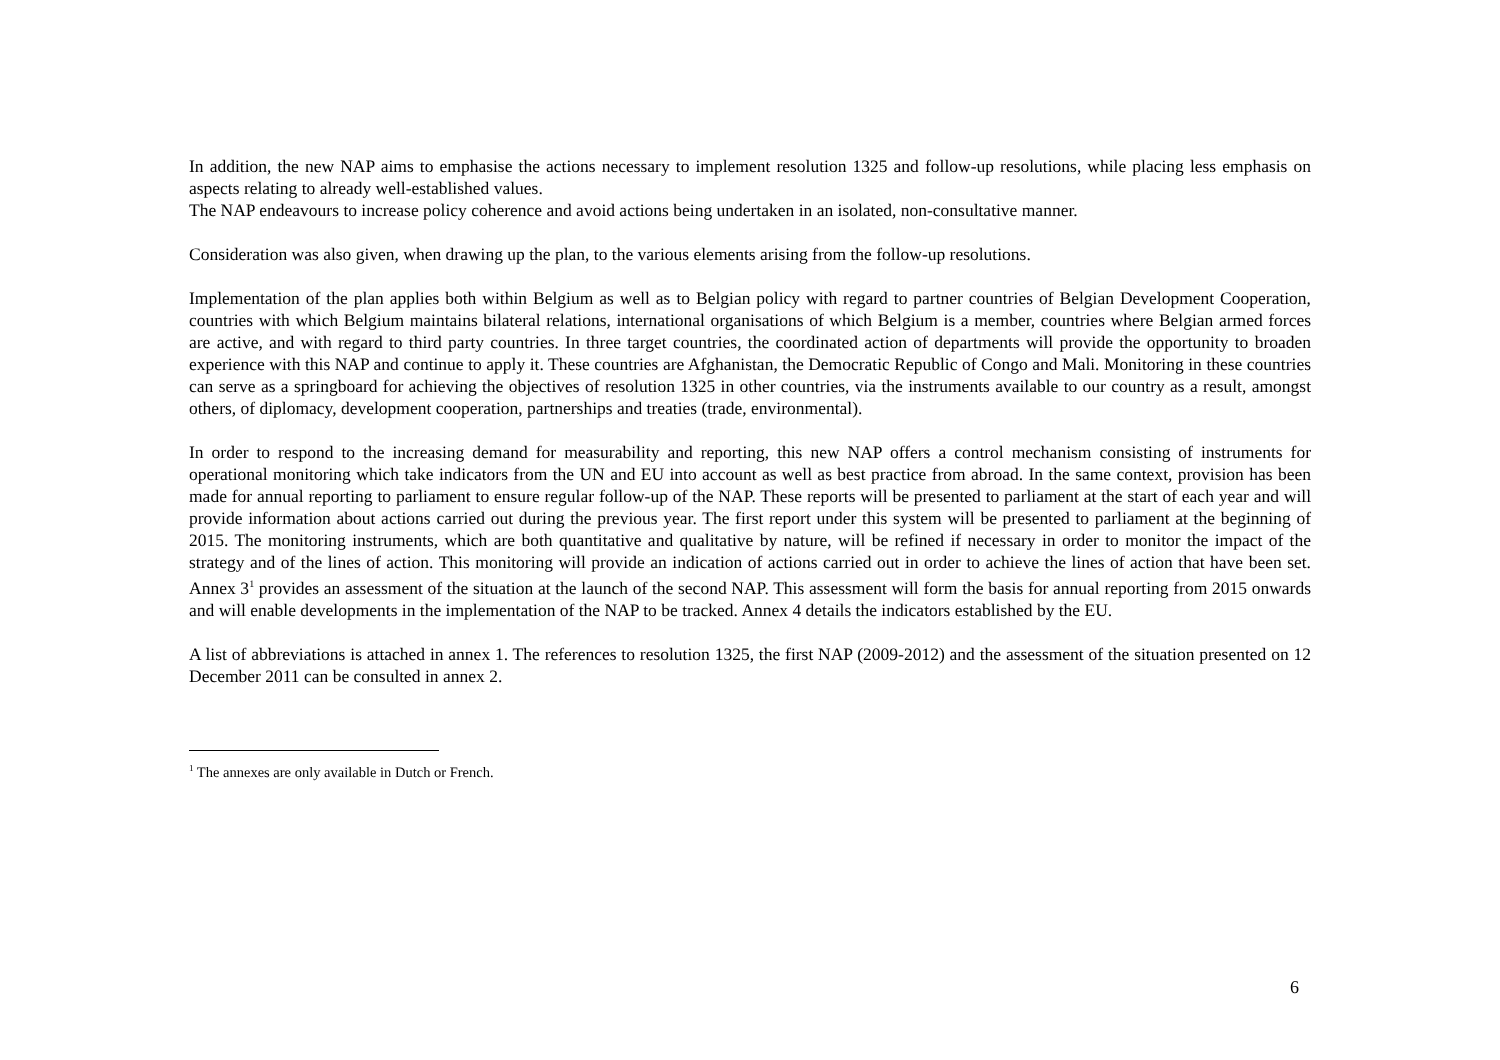In addition, the new NAP aims to emphasise the actions necessary to implement resolution 1325 and follow-up resolutions, while placing less emphasis on aspects relating to already well-established values.
The NAP endeavours to increase policy coherence and avoid actions being undertaken in an isolated, non-consultative manner.
Consideration was also given, when drawing up the plan, to the various elements arising from the follow-up resolutions.
Implementation of the plan applies both within Belgium as well as to Belgian policy with regard to partner countries of Belgian Development Cooperation, countries with which Belgium maintains bilateral relations, international organisations of which Belgium is a member, countries where Belgian armed forces are active, and with regard to third party countries. In three target countries, the coordinated action of departments will provide the opportunity to broaden experience with this NAP and continue to apply it. These countries are Afghanistan, the Democratic Republic of Congo and Mali. Monitoring in these countries can serve as a springboard for achieving the objectives of resolution 1325 in other countries, via the instruments available to our country as a result, amongst others, of diplomacy, development cooperation, partnerships and treaties (trade, environmental).
In order to respond to the increasing demand for measurability and reporting, this new NAP offers a control mechanism consisting of instruments for operational monitoring which take indicators from the UN and EU into account as well as best practice from abroad. In the same context, provision has been made for annual reporting to parliament to ensure regular follow-up of the NAP. These reports will be presented to parliament at the start of each year and will provide information about actions carried out during the previous year. The first report under this system will be presented to parliament at the beginning of 2015. The monitoring instruments, which are both quantitative and qualitative by nature, will be refined if necessary in order to monitor the impact of the strategy and of the lines of action. This monitoring will provide an indication of actions carried out in order to achieve the lines of action that have been set. Annex 3<sup>1</sup> provides an assessment of the situation at the launch of the second NAP. This assessment will form the basis for annual reporting from 2015 onwards and will enable developments in the implementation of the NAP to be tracked. Annex 4 details the indicators established by the EU.
A list of abbreviations is attached in annex 1. The references to resolution 1325, the first NAP (2009-2012) and the assessment of the situation presented on 12 December 2011 can be consulted in annex 2.
<sup>1</sup> The annexes are only available in Dutch or French.
6